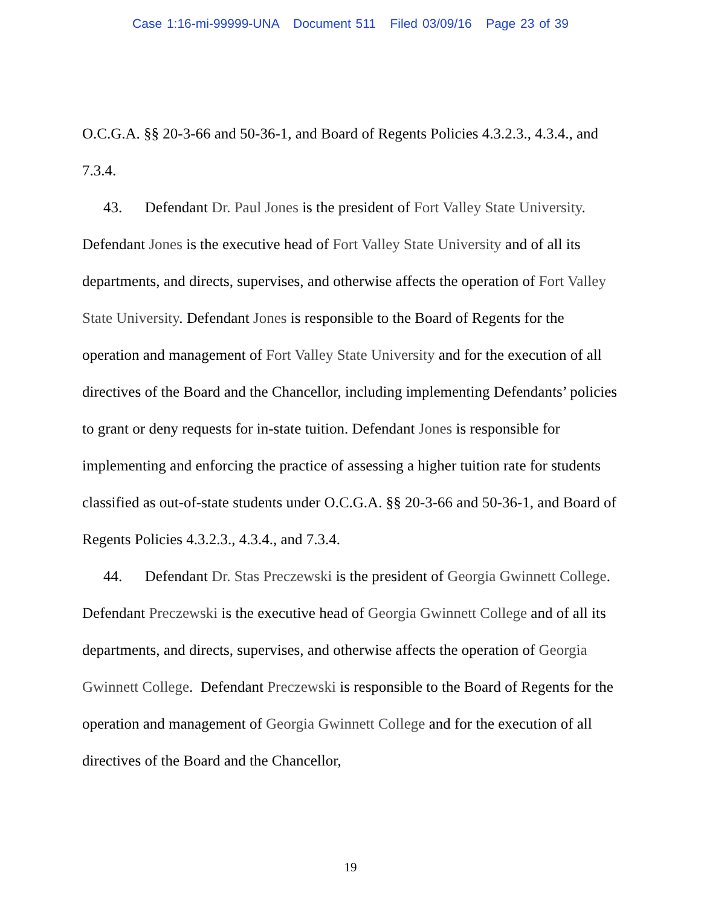Case 1:16-mi-99999-UNA Document 511 Filed 03/09/16 Page 23 of 39
O.C.G.A. §§ 20-3-66 and 50-36-1, and Board of Regents Policies 4.3.2.3., 4.3.4., and 7.3.4.
43. Defendant Dr. Paul Jones is the president of Fort Valley State University. Defendant Jones is the executive head of Fort Valley State University and of all its departments, and directs, supervises, and otherwise affects the operation of Fort Valley State University. Defendant Jones is responsible to the Board of Regents for the operation and management of Fort Valley State University and for the execution of all directives of the Board and the Chancellor, including implementing Defendants’ policies to grant or deny requests for in-state tuition. Defendant Jones is responsible for implementing and enforcing the practice of assessing a higher tuition rate for students classified as out-of-state students under O.C.G.A. §§ 20-3-66 and 50-36-1, and Board of Regents Policies 4.3.2.3., 4.3.4., and 7.3.4.
44. Defendant Dr. Stas Preczewski is the president of Georgia Gwinnett College. Defendant Preczewski is the executive head of Georgia Gwinnett College and of all its departments, and directs, supervises, and otherwise affects the operation of Georgia Gwinnett College. Defendant Preczewski is responsible to the Board of Regents for the operation and management of Georgia Gwinnett College and for the execution of all directives of the Board and the Chancellor,
19